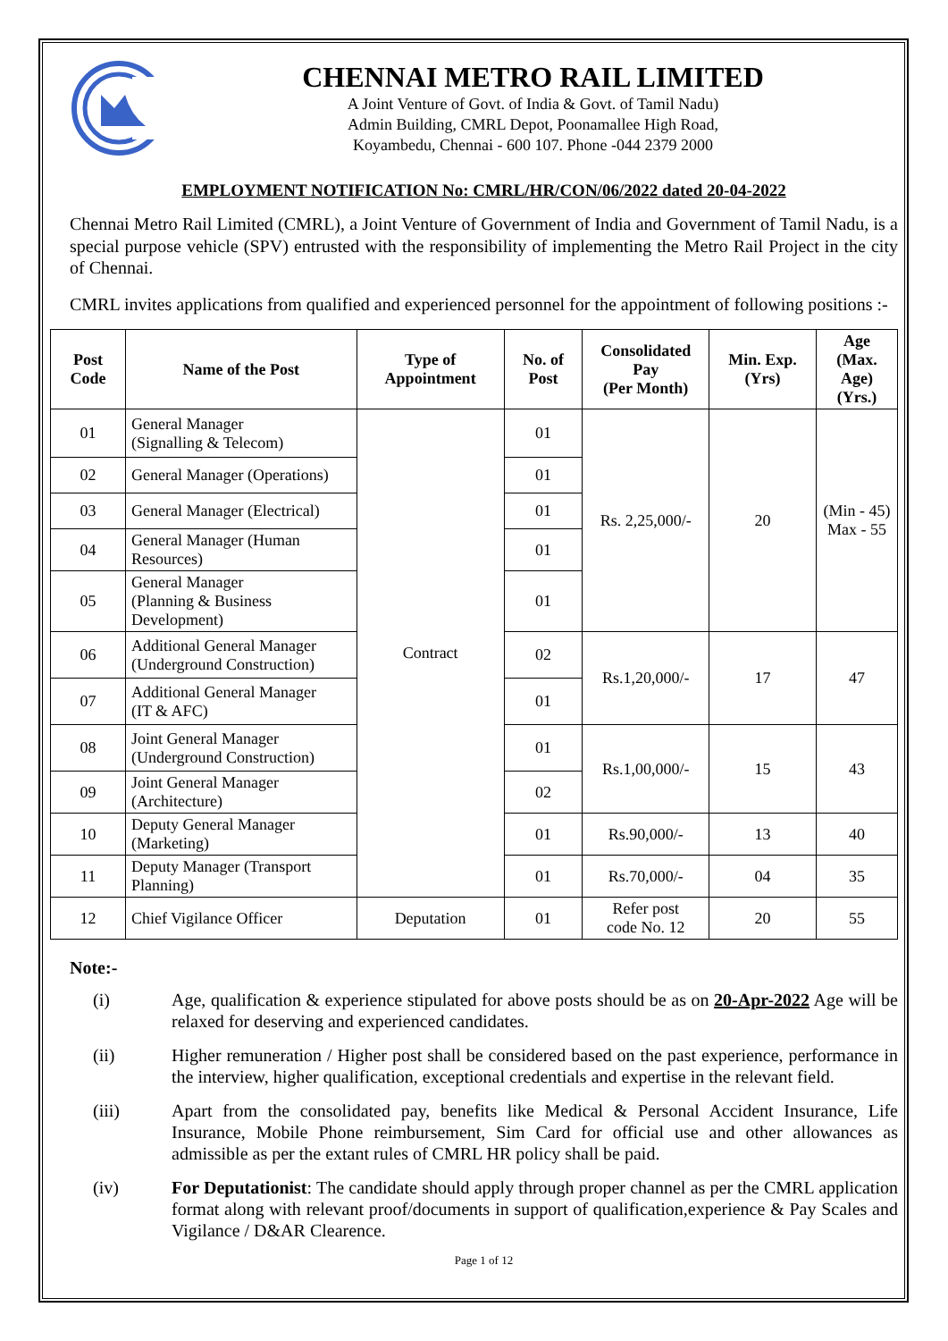CHENNAI METRO RAIL LIMITED
A Joint Venture of Govt. of India & Govt. of Tamil Nadu)
Admin Building, CMRL Depot, Poonamallee High Road,
Koyambedu, Chennai - 600 107. Phone -044 2379 2000
EMPLOYMENT NOTIFICATION No: CMRL/HR/CON/06/2022 dated 20-04-2022
Chennai Metro Rail Limited (CMRL), a Joint Venture of Government of India and Government of Tamil Nadu, is a special purpose vehicle (SPV) entrusted with the responsibility of implementing the Metro Rail Project in the city of Chennai.
CMRL invites applications from qualified and experienced personnel for the appointment of following positions :-
| Post Code | Name of the Post | Type of Appointment | No. of Post | Consolidated Pay (Per Month) | Min. Exp. (Yrs) | Age (Max. Age) (Yrs.) |
| --- | --- | --- | --- | --- | --- | --- |
| 01 | General Manager (Signalling & Telecom) | Contract | 01 | Rs. 2,25,000/- | 20 | (Min - 45) Max - 55 |
| 02 | General Manager (Operations) | | 01 | | | |
| 03 | General Manager (Electrical) | | 01 | | | |
| 04 | General Manager (Human Resources) | | 01 | | | |
| 05 | General Manager (Planning & Business Development) | | 01 | | | |
| 06 | Additional General Manager (Underground Construction) | | 02 | Rs.1,20,000/- | 17 | 47 |
| 07 | Additional General Manager (IT & AFC) | | 01 | | | |
| 08 | Joint General Manager (Underground Construction) | | 01 | Rs.1,00,000/- | 15 | 43 |
| 09 | Joint General Manager (Architecture) | | 02 | | | |
| 10 | Deputy General Manager (Marketing) | | 01 | Rs.90,000/- | 13 | 40 |
| 11 | Deputy Manager (Transport Planning) | | 01 | Rs.70,000/- | 04 | 35 |
| 12 | Chief Vigilance Officer | Deputation | 01 | Refer post code No. 12 | 20 | 55 |
Note:-
(i) Age, qualification & experience stipulated for above posts should be as on 20-Apr-2022 Age will be relaxed for deserving and experienced candidates.
(ii) Higher remuneration / Higher post shall be considered based on the past experience, performance in the interview, higher qualification, exceptional credentials and expertise in the relevant field.
(iii) Apart from the consolidated pay, benefits like Medical & Personal Accident Insurance, Life Insurance, Mobile Phone reimbursement, Sim Card for official use and other allowances as admissible as per the extant rules of CMRL HR policy shall be paid.
(iv) For Deputationist: The candidate should apply through proper channel as per the CMRL application format along with relevant proof/documents in support of qualification,experience & Pay Scales and Vigilance / D&AR Clearence.
Page 1 of 12